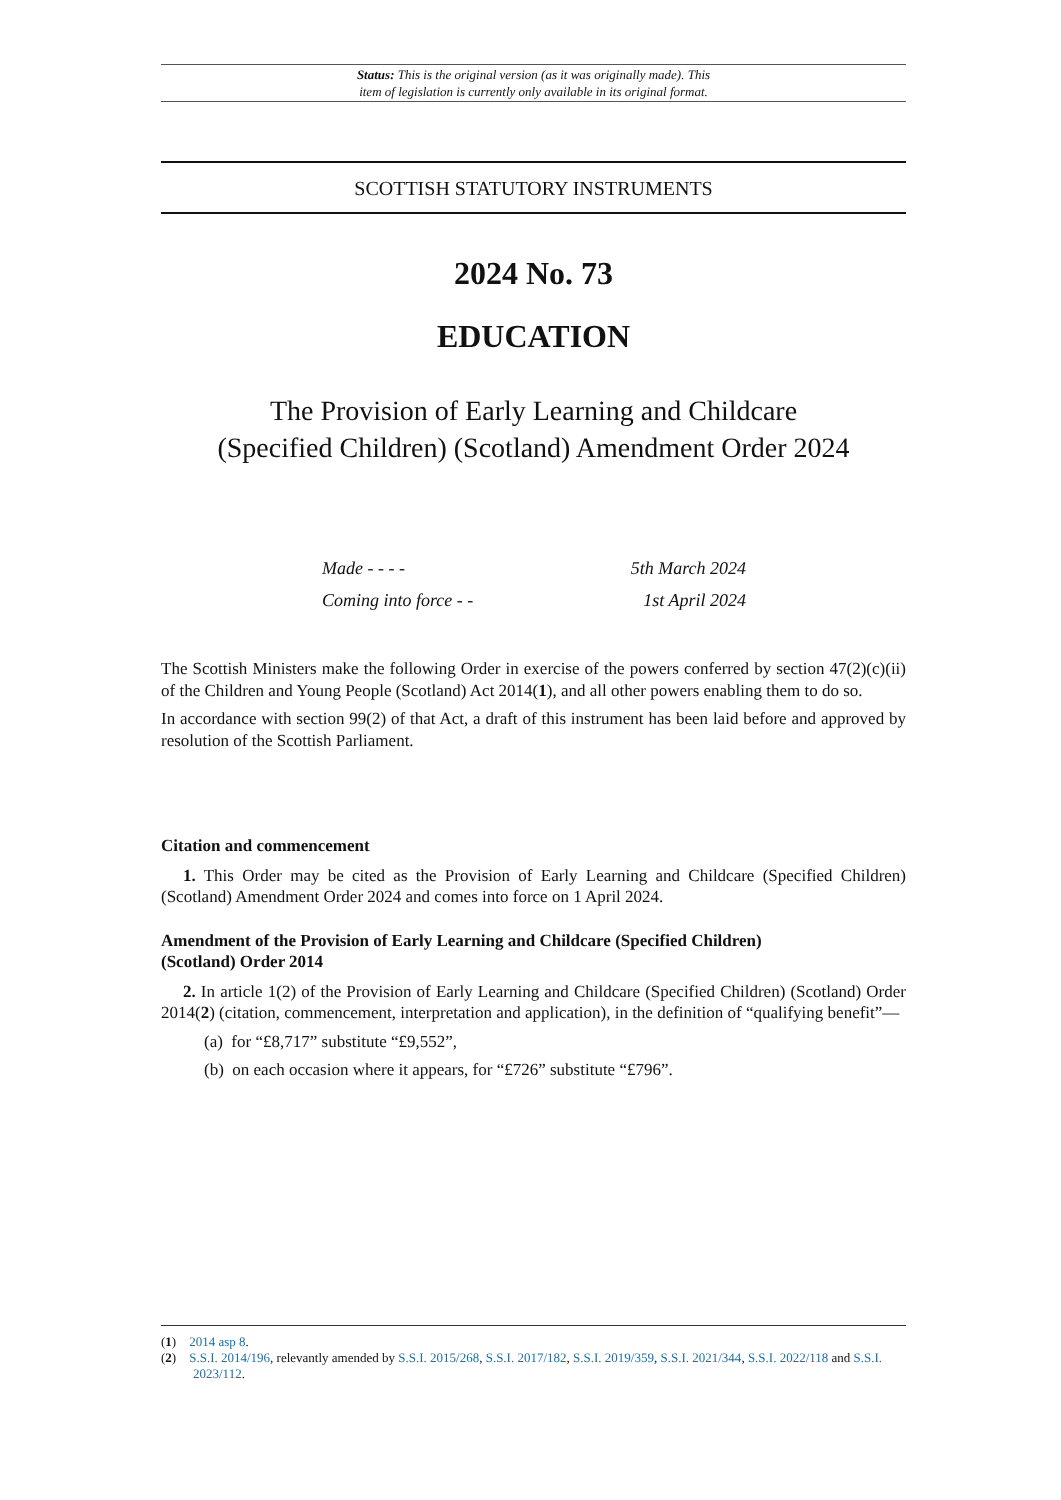Status: This is the original version (as it was originally made). This
item of legislation is currently only available in its original format.
SCOTTISH STATUTORY INSTRUMENTS
2024 No. 73
EDUCATION
The Provision of Early Learning and Childcare
(Specified Children) (Scotland) Amendment Order 2024
Made - - - - 5th March 2024
Coming into force - - 1st April 2024
The Scottish Ministers make the following Order in exercise of the powers conferred by section 47(2)(c)(ii) of the Children and Young People (Scotland) Act 2014(1), and all other powers enabling them to do so.
In accordance with section 99(2) of that Act, a draft of this instrument has been laid before and approved by resolution of the Scottish Parliament.
Citation and commencement
1. This Order may be cited as the Provision of Early Learning and Childcare (Specified Children) (Scotland) Amendment Order 2024 and comes into force on 1 April 2024.
Amendment of the Provision of Early Learning and Childcare (Specified Children)
(Scotland) Order 2014
2. In article 1(2) of the Provision of Early Learning and Childcare (Specified Children) (Scotland) Order 2014(2) (citation, commencement, interpretation and application), in the definition of “qualifying benefit”—
(a) for “£8,717” substitute “£9,552”,
(b) on each occasion where it appears, for “£726” substitute “£796”.
(1) 2014 asp 8.
(2) S.S.I. 2014/196, relevantly amended by S.S.I. 2015/268, S.S.I. 2017/182, S.S.I. 2019/359, S.S.I. 2021/344, S.S.I. 2022/118 and S.S.I. 2023/112.